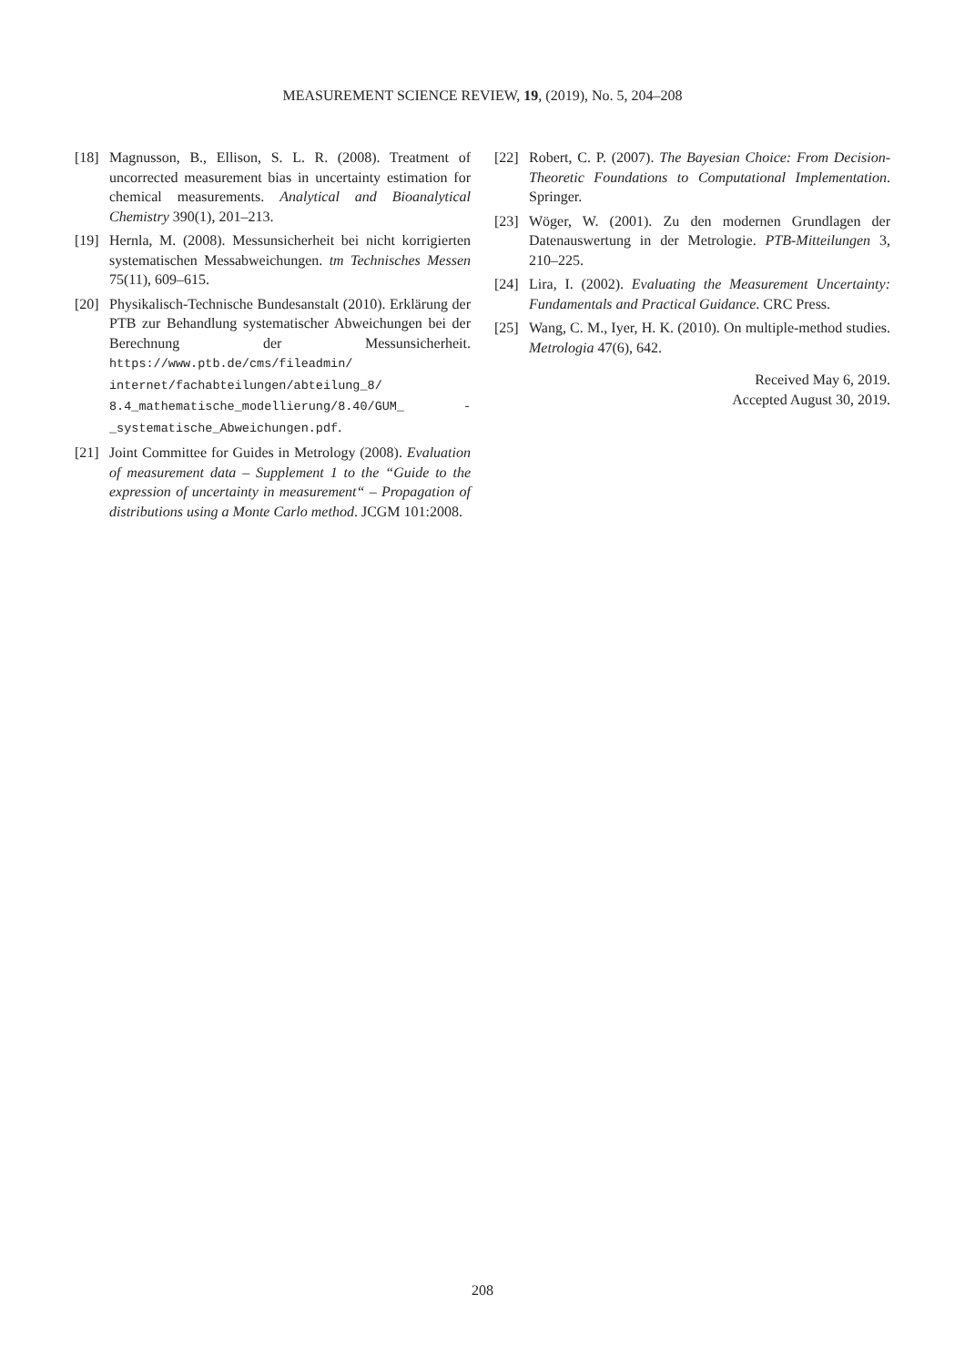MEASUREMENT SCIENCE REVIEW, 19, (2019), No. 5, 204–208
[18] Magnusson, B., Ellison, S. L. R. (2008). Treatment of uncorrected measurement bias in uncertainty estimation for chemical measurements. Analytical and Bioanalytical Chemistry 390(1), 201–213.
[19] Hernla, M. (2008). Messunsicherheit bei nicht korrigierten systematischen Messabweichungen. tm Technisches Messen 75(11), 609–615.
[20] Physikalisch-Technische Bundesanstalt (2010). Erklärung der PTB zur Behandlung systematischer Abweichungen bei der Berechnung der Messunsicherheit. https://www.ptb.de/cms/fileadmin/ internet/fachabteilungen/abteilung_8/ 8.4_mathematische_modellierung/8.40/GUM_ -_systematische_Abweichungen.pdf.
[21] Joint Committee for Guides in Metrology (2008). Evaluation of measurement data – Supplement 1 to the “Guide to the expression of uncertainty in measurement“ – Propagation of distributions using a Monte Carlo method. JCGM 101:2008.
[22] Robert, C. P. (2007). The Bayesian Choice: From Decision-Theoretic Foundations to Computational Implementation. Springer.
[23] Wöger, W. (2001). Zu den modernen Grundlagen der Datenauswertung in der Metrologie. PTB-Mitteilungen 3, 210–225.
[24] Lira, I. (2002). Evaluating the Measurement Uncertainty: Fundamentals and Practical Guidance. CRC Press.
[25] Wang, C. M., Iyer, H. K. (2010). On multiple-method studies. Metrologia 47(6), 642.
Received May 6, 2019.
Accepted August 30, 2019.
208